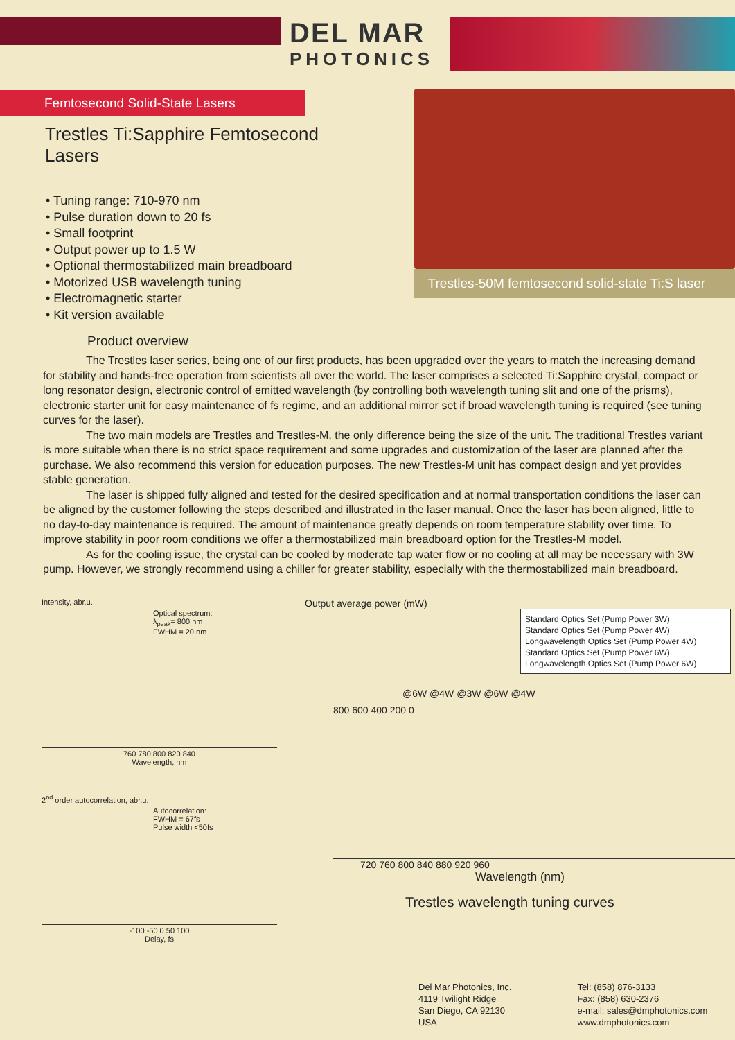DEL MAR
PHOTONICS
Femtosecond Solid-State Lasers
Trestles Ti:Sapphire Femtosecond Lasers
• Tuning range: 710-970 nm
• Pulse duration down to 20 fs
• Small footprint
• Output power up to 1.5 W
• Optional thermostabilized main breadboard
• Motorized USB wavelength tuning
• Electromagnetic starter
• Kit version available
Trestles-50M femtosecond solid-state Ti:S laser
Product overview
The Trestles laser series, being one of our first products, has been upgraded over the years to match the increasing demand for stability and hands-free operation from scientists all over the world. The laser comprises a selected Ti:Sapphire crystal, compact or long resonator design, electronic control of emitted wavelength (by controlling both wavelength tuning slit and one of the prisms), electronic starter unit for easy maintenance of fs regime, and an additional mirror set if broad wavelength tuning is required (see tuning curves for the laser).
The two main models are Trestles and Trestles-M, the only difference being the size of the unit. The traditional Trestles variant is more suitable when there is no strict space requirement and some upgrades and customization of the laser are planned after the purchase. We also recommend this version for education purposes. The new Trestles-M unit has compact design and yet provides stable generation.
The laser is shipped fully aligned and tested for the desired specification and at normal transportation conditions the laser can be aligned by the customer following the steps described and illustrated in the laser manual. Once the laser has been aligned, little to no day-to-day maintenance is required. The amount of maintenance greatly depends on room temperature stability over time. To improve stability in poor room conditions we offer a thermostabilized main breadboard option for the Trestles-M model.
As for the cooling issue, the crystal can be cooled by moderate tap water flow or no cooling at all may be necessary with 3W pump. However, we strongly recommend using a chiller for greater stability, especially with the thermostabilized main breadboard.
Intensity, abr.u.
Optical spectrum:
λ<sub>peak</sub>= 800 nm
FWHM = 20 nm
760 780 800 820 840
Wavelength, nm
2<sup>nd</sup> order autocorrelation, abr.u.
Autocorrelation:
FWHM = 67fs
Pulse width <50fs
-100 -50 0 50 100
Delay, fs
Output average power (mW)
Standard Optics Set (Pump Power 3W)
Standard Optics Set (Pump Power 4W)
Longwavelength Optics Set (Pump Power 4W)
Standard Optics Set (Pump Power 6W)
Longwavelength Optics Set (Pump Power 6W)
@6W @4W @3W @6W @4W
800 600 400 200 0
720 760 800 840 880 920 960
Wavelength (nm)
Trestles wavelength tuning curves
Del Mar Photonics, Inc.
4119 Twilight Ridge
San Diego, CA 92130
USA
Tel: (858) 876-3133
Fax: (858) 630-2376
e-mail: sales@dmphotonics.com
www.dmphotonics.com